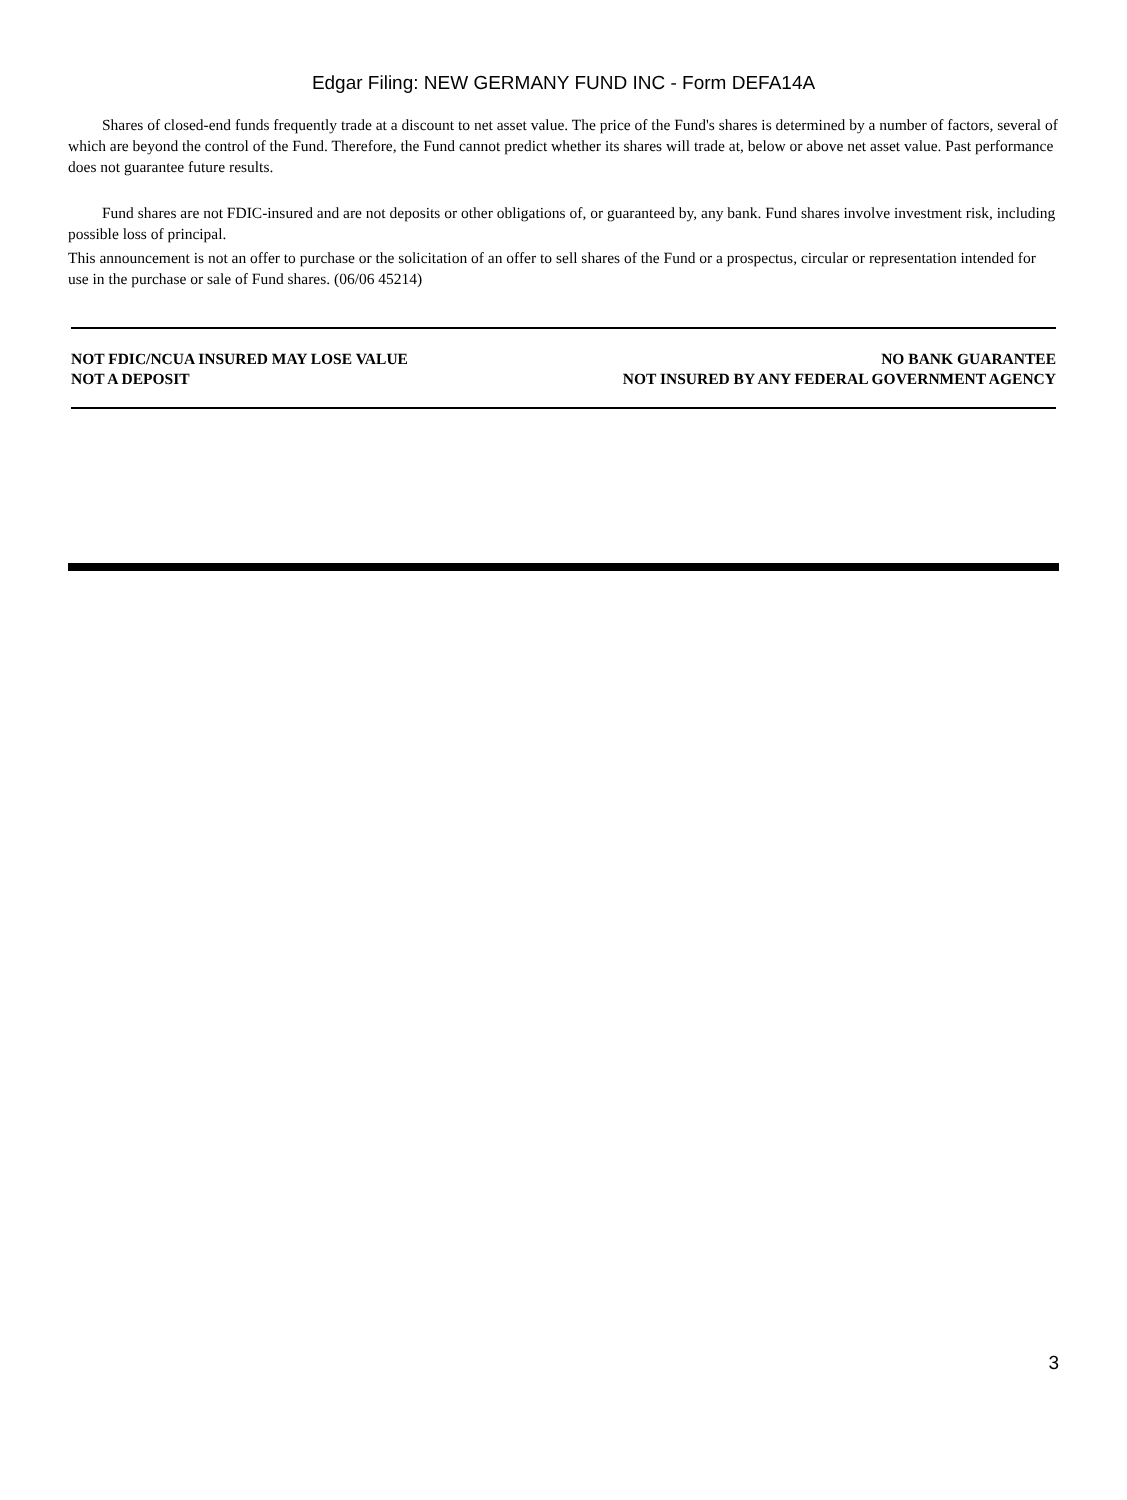Edgar Filing: NEW GERMANY FUND INC - Form DEFA14A
Shares of closed-end funds frequently trade at a discount to net asset value. The price of the Fund's shares is determined by a number of factors, several of which are beyond the control of the Fund. Therefore, the Fund cannot predict whether its shares will trade at, below or above net asset value. Past performance does not guarantee future results.
Fund shares are not FDIC-insured and are not deposits or other obligations of, or guaranteed by, any bank. Fund shares involve investment risk, including possible loss of principal.
This announcement is not an offer to purchase or the solicitation of an offer to sell shares of the Fund or a prospectus, circular or representation intended for use in the purchase or sale of Fund shares. (06/06 45214)
| NOT FDIC/NCUA INSURED MAY LOSE VALUE | NO BANK GUARANTEE |
| NOT A DEPOSIT | NOT INSURED BY ANY FEDERAL GOVERNMENT AGENCY |
3